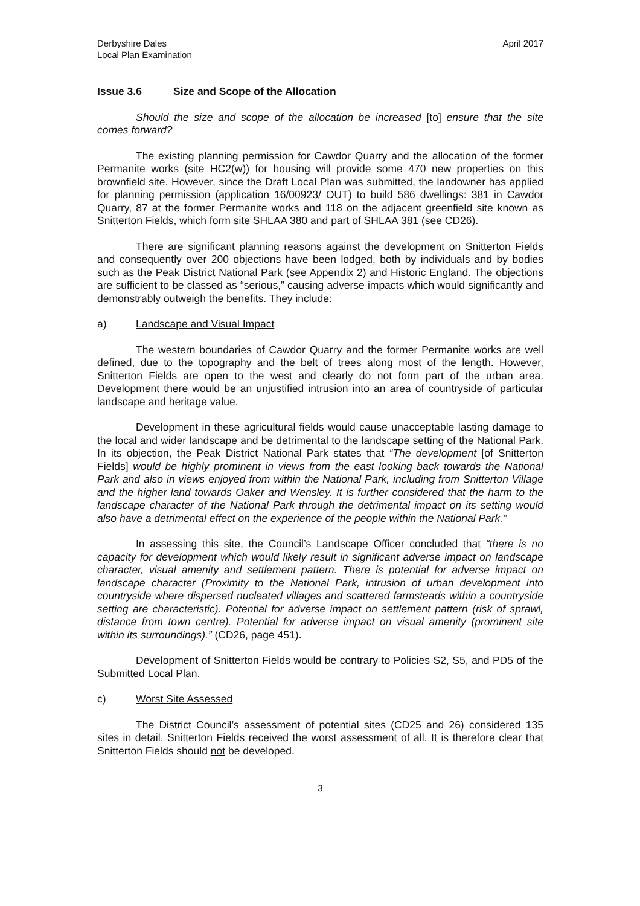Derbyshire Dales
Local Plan Examination
April 2017
Issue 3.6 Size and Scope of the Allocation
Should the size and scope of the allocation be increased [to] ensure that the site comes forward?
The existing planning permission for Cawdor Quarry and the allocation of the former Permanite works (site HC2(w)) for housing will provide some 470 new properties on this brownfield site. However, since the Draft Local Plan was submitted, the landowner has applied for planning permission (application 16/00923/ OUT) to build 586 dwellings: 381 in Cawdor Quarry, 87 at the former Permanite works and 118 on the adjacent greenfield site known as Snitterton Fields, which form site SHLAA 380 and part of SHLAA 381 (see CD26).
There are significant planning reasons against the development on Snitterton Fields and consequently over 200 objections have been lodged, both by individuals and by bodies such as the Peak District National Park (see Appendix 2) and Historic England. The objections are sufficient to be classed as “serious,” causing adverse impacts which would significantly and demonstrably outweigh the benefits. They include:
a) Landscape and Visual Impact
The western boundaries of Cawdor Quarry and the former Permanite works are well defined, due to the topography and the belt of trees along most of the length. However, Snitterton Fields are open to the west and clearly do not form part of the urban area. Development there would be an unjustified intrusion into an area of countryside of particular landscape and heritage value.
Development in these agricultural fields would cause unacceptable lasting damage to the local and wider landscape and be detrimental to the landscape setting of the National Park. In its objection, the Peak District National Park states that “The development [of Snitterton Fields] would be highly prominent in views from the east looking back towards the National Park and also in views enjoyed from within the National Park, including from Snitterton Village and the higher land towards Oaker and Wensley. It is further considered that the harm to the landscape character of the National Park through the detrimental impact on its setting would also have a detrimental effect on the experience of the people within the National Park.”
In assessing this site, the Council’s Landscape Officer concluded that “there is no capacity for development which would likely result in significant adverse impact on landscape character, visual amenity and settlement pattern. There is potential for adverse impact on landscape character (Proximity to the National Park, intrusion of urban development into countryside where dispersed nucleated villages and scattered farmsteads within a countryside setting are characteristic). Potential for adverse impact on settlement pattern (risk of sprawl, distance from town centre). Potential for adverse impact on visual amenity (prominent site within its surroundings).” (CD26, page 451).
Development of Snitterton Fields would be contrary to Policies S2, S5, and PD5 of the Submitted Local Plan.
c) Worst Site Assessed
The District Council’s assessment of potential sites (CD25 and 26) considered 135 sites in detail. Snitterton Fields received the worst assessment of all. It is therefore clear that Snitterton Fields should not be developed.
3